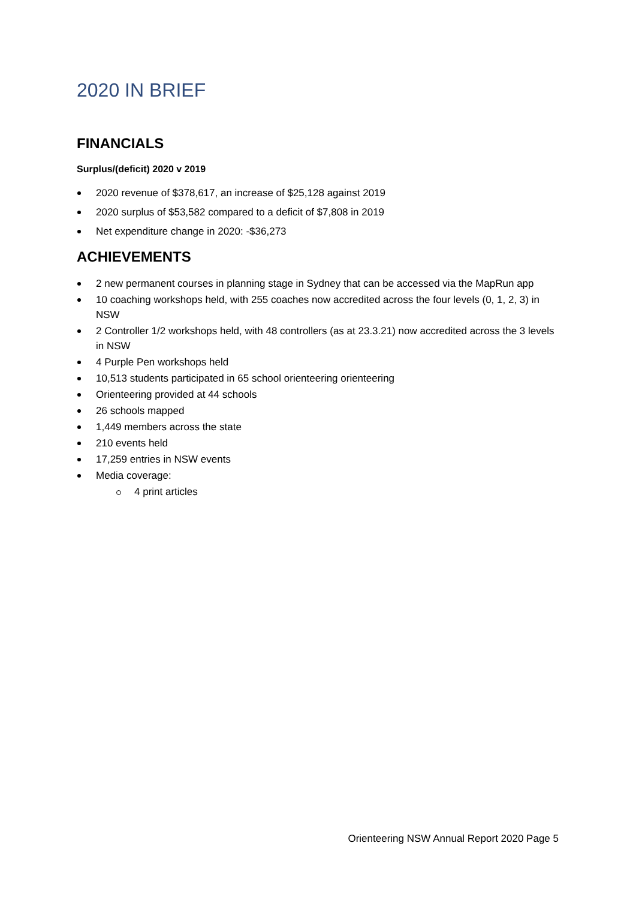2020 IN BRIEF
FINANCIALS
Surplus/(deficit) 2020 v 2019
2020 revenue of $378,617, an increase of $25,128 against 2019
2020 surplus of $53,582 compared to a deficit of $7,808 in 2019
Net expenditure change in 2020: -$36,273
ACHIEVEMENTS
2 new permanent courses in planning stage in Sydney that can be accessed via the MapRun app
10 coaching workshops held, with 255 coaches now accredited across the four levels (0, 1, 2, 3) in NSW
2 Controller 1/2 workshops held, with 48 controllers (as at 23.3.21) now accredited across the 3 levels in NSW
4 Purple Pen workshops held
10,513 students participated in 65 school orienteering orienteering
Orienteering provided at 44 schools
26 schools mapped
1,449 members across the state
210 events held
17,259 entries in NSW events
Media coverage:
4 print articles
Orienteering NSW Annual Report 2020 Page 5